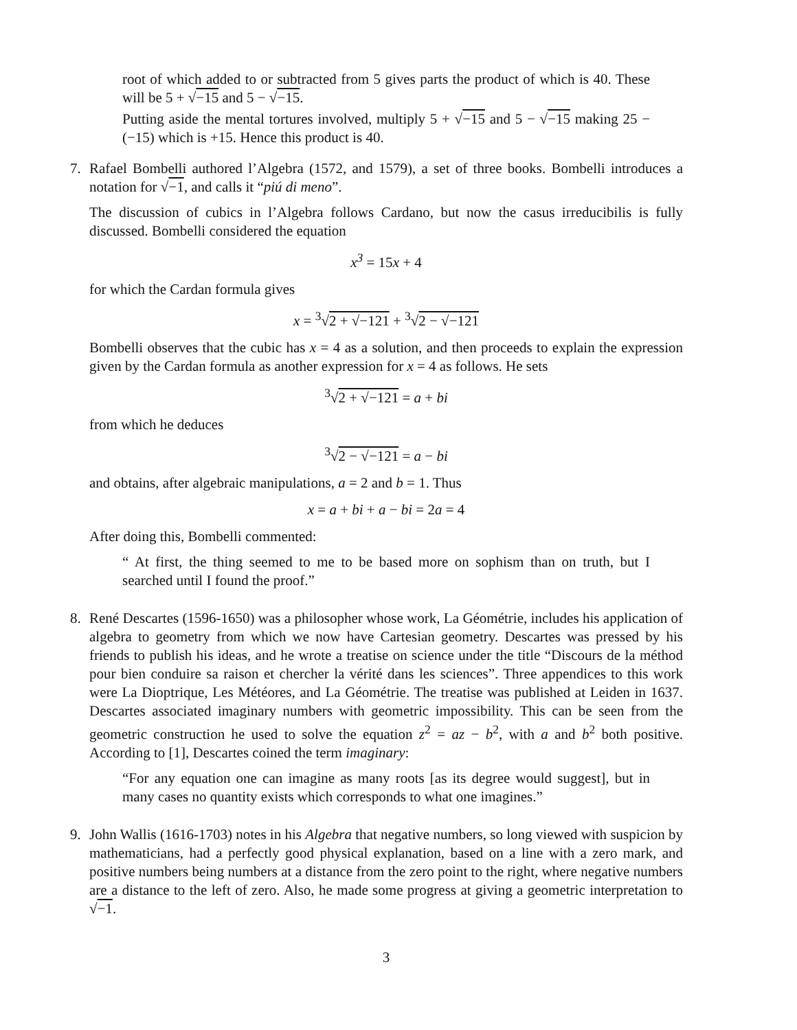root of which added to or subtracted from 5 gives parts the product of which is 40. These will be 5 + √−15 and 5 − √−15.
Putting aside the mental tortures involved, multiply 5 + √−15 and 5 − √−15 making 25 − (−15) which is +15. Hence this product is 40.
7. Rafael Bombelli authored l’Algebra (1572, and 1579), a set of three books. Bombelli introduces a notation for √−1, and calls it “piú di meno”.
The discussion of cubics in l’Algebra follows Cardano, but now the casus irreducibilis is fully discussed. Bombelli considered the equation
x<sup>3</sup> = 15x + 4
for which the Cardan formula gives
x = <sup>3</sup>√2 + √−121 + <sup>3</sup>√2 − √−121
Bombelli observes that the cubic has x = 4 as a solution, and then proceeds to explain the expression given by the Cardan formula as another expression for x = 4 as follows. He sets
<sup>3</sup>√2 + √−121 = a + bi
from which he deduces
<sup>3</sup>√2 − √−121 = a − bi
and obtains, after algebraic manipulations, a = 2 and b = 1. Thus
x = a + bi + a − bi = 2a = 4
After doing this, Bombelli commented:
“ At first, the thing seemed to me to be based more on sophism than on truth, but I searched until I found the proof.”
8. René Descartes (1596-1650) was a philosopher whose work, La Géométrie, includes his application of algebra to geometry from which we now have Cartesian geometry. Descartes was pressed by his friends to publish his ideas, and he wrote a treatise on science under the title “Discours de la méthod pour bien conduire sa raison et chercher la vérité dans les sciences”. Three appendices to this work were La Dioptrique, Les Météores, and La Géométrie. The treatise was published at Leiden in 1637. Descartes associated imaginary numbers with geometric impossibility. This can be seen from the geometric construction he used to solve the equation z<sup>2</sup> = az − b<sup>2</sup>, with a and b<sup>2</sup> both positive. According to [1], Descartes coined the term imaginary:
“For any equation one can imagine as many roots [as its degree would suggest], but in many cases no quantity exists which corresponds to what one imagines.”
9. John Wallis (1616-1703) notes in his Algebra that negative numbers, so long viewed with suspicion by mathematicians, had a perfectly good physical explanation, based on a line with a zero mark, and positive numbers being numbers at a distance from the zero point to the right, where negative numbers are a distance to the left of zero. Also, he made some progress at giving a geometric interpretation to √−1.
3